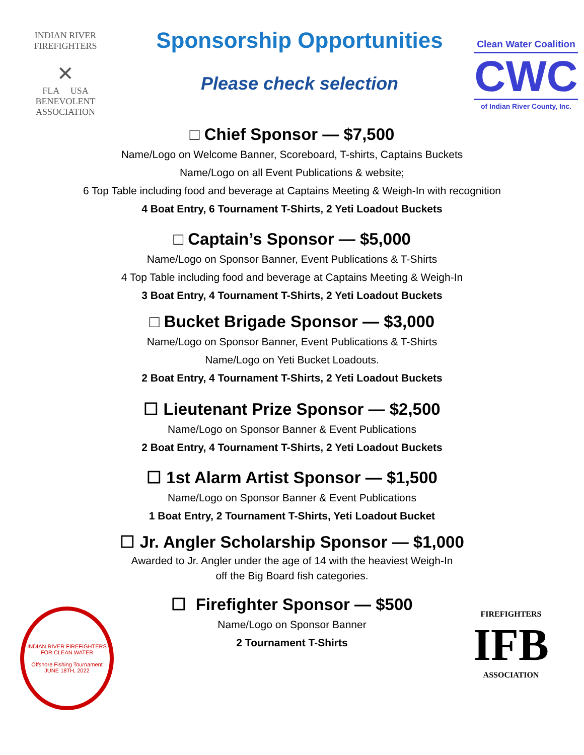INDIAN RIVER
FIREFIGHTERS
✕
FLA USA
BENEVOLENT
ASSOCIATION
Sponsorship Opportunities
Please check selection
Clean Water Coalition
CWC
of Indian River County, Inc.
□ Chief Sponsor — $7,500
Name/Logo on Welcome Banner, Scoreboard, T-shirts, Captains Buckets
Name/Logo on all Event Publications & website;
6 Top Table including food and beverage at Captains Meeting & Weigh-In with recognition
4 Boat Entry, 6 Tournament T-Shirts, 2 Yeti Loadout Buckets
□ Captain’s Sponsor — $5,000
Name/Logo on Sponsor Banner, Event Publications & T-Shirts
4 Top Table including food and beverage at Captains Meeting & Weigh-In
3 Boat Entry, 4 Tournament T-Shirts, 2 Yeti Loadout Buckets
□ Bucket Brigade Sponsor — $3,000
Name/Logo on Sponsor Banner, Event Publications & T-Shirts
Name/Logo on Yeti Bucket Loadouts.
2 Boat Entry, 4 Tournament T-Shirts, 2 Yeti Loadout Buckets
☐ Lieutenant Prize Sponsor — $2,500
Name/Logo on Sponsor Banner & Event Publications
2 Boat Entry, 4 Tournament T-Shirts, 2 Yeti Loadout Buckets
☐ 1st Alarm Artist Sponsor — $1,500
Name/Logo on Sponsor Banner & Event Publications
1 Boat Entry, 2 Tournament T-Shirts, Yeti Loadout Bucket
☐ Jr. Angler Scholarship Sponsor — $1,000
Awarded to Jr. Angler under the age of 14 with the heaviest Weigh-In
off the Big Board fish categories.
☐ Firefighter Sponsor — $500
Name/Logo on Sponsor Banner
2 Tournament T-Shirts
INDIAN RIVER FIREFIGHTERS
FOR CLEAN WATER
Offshore Fishing Tournament
JUNE 18TH, 2022
FIREFIGHTERS
IFB
ASSOCIATION